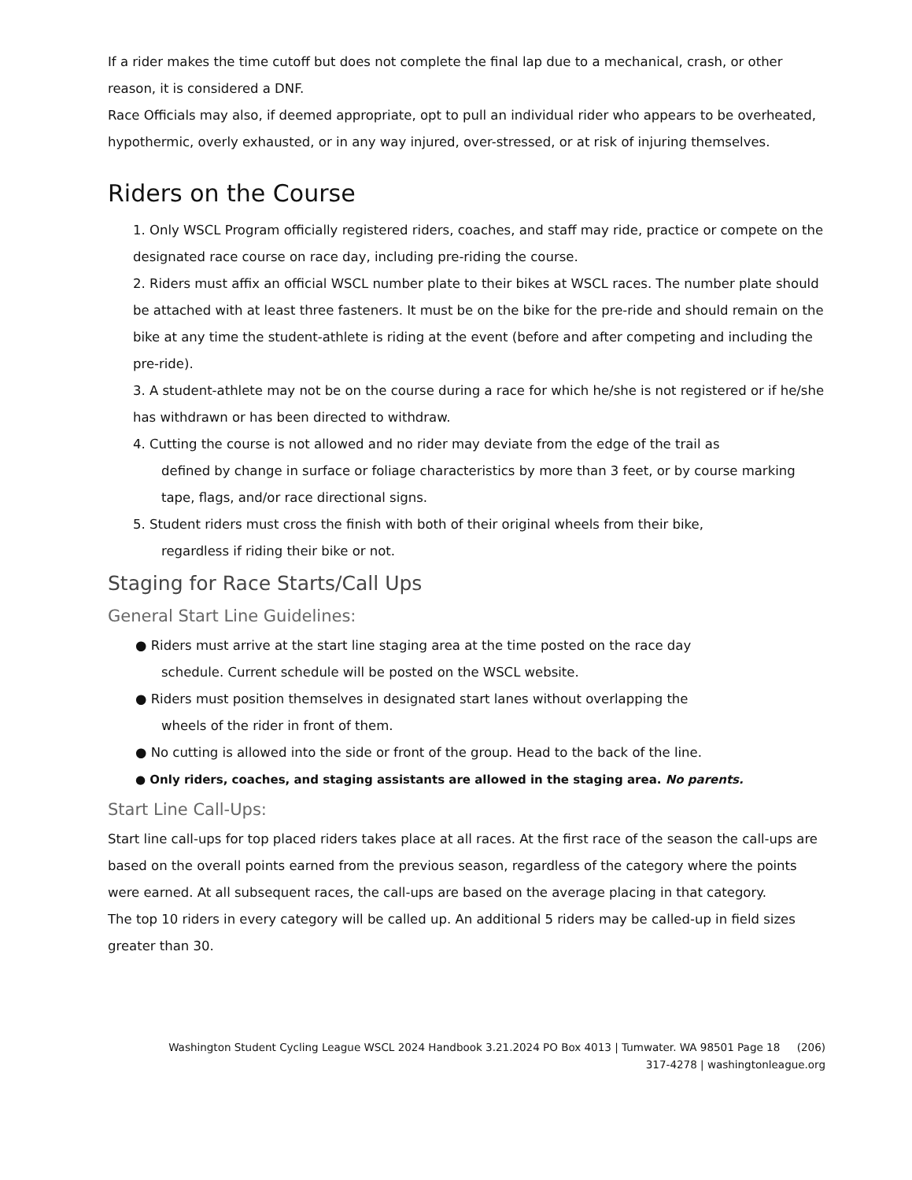If a rider makes the time cutoff but does not complete the final lap due to a mechanical, crash, or other reason, it is considered a DNF.
Race Officials may also, if deemed appropriate, opt to pull an individual rider who appears to be overheated, hypothermic, overly exhausted, or in any way injured, over-stressed, or at risk of injuring themselves.
Riders on the Course
1. Only WSCL Program officially registered riders, coaches, and staff may ride, practice or compete on the designated race course on race day, including pre-riding the course.
2. Riders must affix an official WSCL number plate to their bikes at WSCL races. The number plate should be attached with at least three fasteners. It must be on the bike for the pre-ride and should remain on the bike at any time the student-athlete is riding at the event (before and after competing and including the pre-ride).
3. A student-athlete may not be on the course during a race for which he/she is not registered or if he/she has withdrawn or has been directed to withdraw.
4. Cutting the course is not allowed and no rider may deviate from the edge of the trail as
defined by change in surface or foliage characteristics by more than 3 feet, or by course marking tape, flags, and/or race directional signs.
5. Student riders must cross the finish with both of their original wheels from their bike,
regardless if riding their bike or not.
Staging for Race Starts/Call Ups
General Start Line Guidelines:
● Riders must arrive at the start line staging area at the time posted on the race day
schedule. Current schedule will be posted on the WSCL website.
● Riders must position themselves in designated start lanes without overlapping the
wheels of the rider in front of them.
● No cutting is allowed into the side or front of the group. Head to the back of the line.
● Only riders, coaches, and staging assistants are allowed in the staging area. No parents.
Start Line Call-Ups:
Start line call-ups for top placed riders takes place at all races. At the first race of the season the call-ups are based on the overall points earned from the previous season, regardless of the category where the points were earned. At all subsequent races, the call-ups are based on the average placing in that category.
The top 10 riders in every category will be called up. An additional 5 riders may be called-up in field sizes greater than 30.
Washington Student Cycling League WSCL 2024 Handbook 3.21.2024 PO Box 4013 | Tumwater. WA 98501 Page 18 (206)
317-4278 | washingtonleague.org